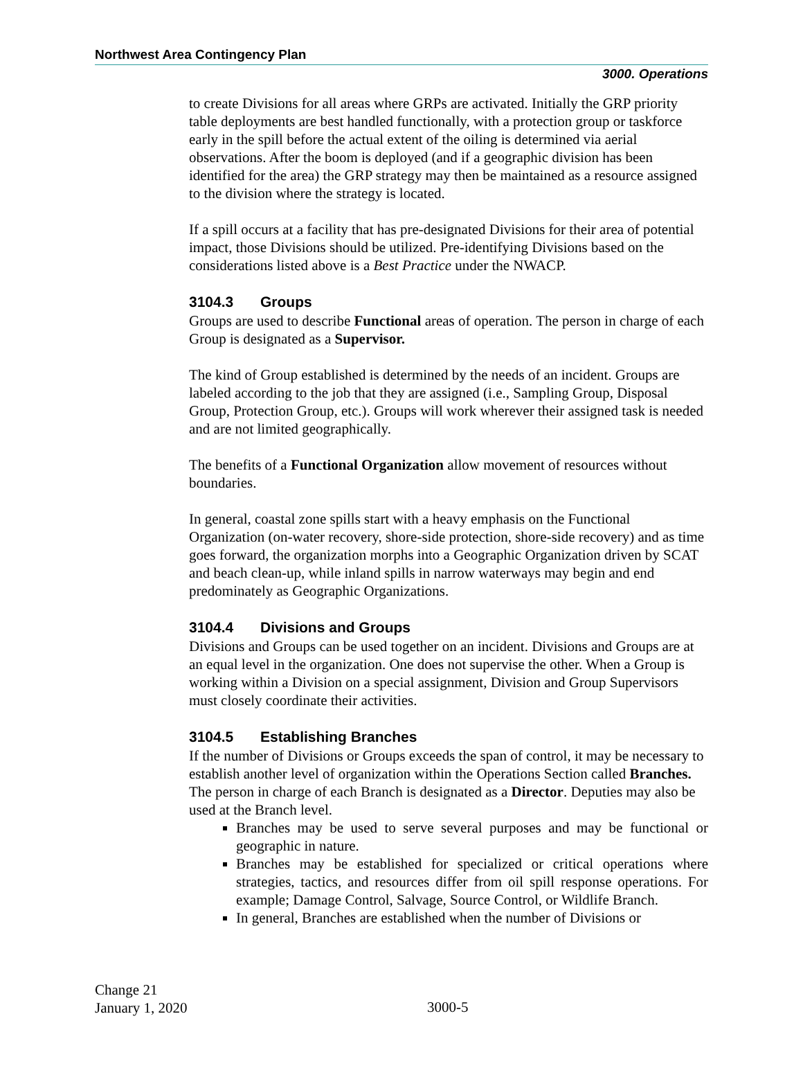Northwest Area Contingency Plan
3000. Operations
to create Divisions for all areas where GRPs are activated. Initially the GRP priority table deployments are best handled functionally, with a protection group or taskforce early in the spill before the actual extent of the oiling is determined via aerial observations. After the boom is deployed (and if a geographic division has been identified for the area) the GRP strategy may then be maintained as a resource assigned to the division where the strategy is located.
If a spill occurs at a facility that has pre-designated Divisions for their area of potential impact, those Divisions should be utilized. Pre-identifying Divisions based on the considerations listed above is a Best Practice under the NWACP.
3104.3 Groups
Groups are used to describe Functional areas of operation. The person in charge of each Group is designated as a Supervisor.
The kind of Group established is determined by the needs of an incident. Groups are labeled according to the job that they are assigned (i.e., Sampling Group, Disposal Group, Protection Group, etc.). Groups will work wherever their assigned task is needed and are not limited geographically.
The benefits of a Functional Organization allow movement of resources without boundaries.
In general, coastal zone spills start with a heavy emphasis on the Functional Organization (on-water recovery, shore-side protection, shore-side recovery) and as time goes forward, the organization morphs into a Geographic Organization driven by SCAT and beach clean-up, while inland spills in narrow waterways may begin and end predominately as Geographic Organizations.
3104.4 Divisions and Groups
Divisions and Groups can be used together on an incident. Divisions and Groups are at an equal level in the organization. One does not supervise the other. When a Group is working within a Division on a special assignment, Division and Group Supervisors must closely coordinate their activities.
3104.5 Establishing Branches
If the number of Divisions or Groups exceeds the span of control, it may be necessary to establish another level of organization within the Operations Section called Branches. The person in charge of each Branch is designated as a Director. Deputies may also be used at the Branch level.
Branches may be used to serve several purposes and may be functional or geographic in nature.
Branches may be established for specialized or critical operations where strategies, tactics, and resources differ from oil spill response operations. For example; Damage Control, Salvage, Source Control, or Wildlife Branch.
In general, Branches are established when the number of Divisions or
Change 21
January 1, 2020
3000-5